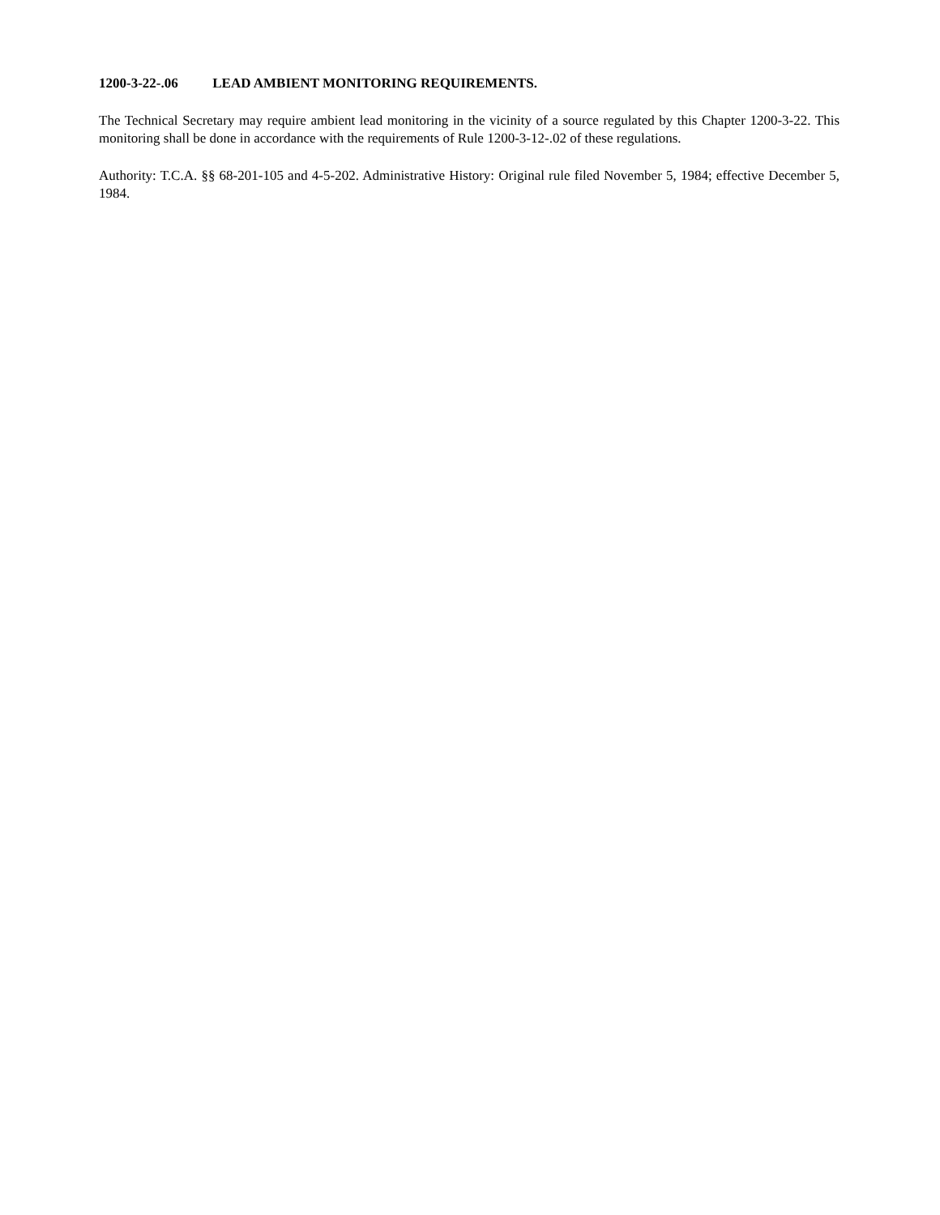1200-3-22-.06 LEAD AMBIENT MONITORING REQUIREMENTS.
The Technical Secretary may require ambient lead monitoring in the vicinity of a source regulated by this Chapter 1200-3-22. This monitoring shall be done in accordance with the requirements of Rule 1200-3-12-.02 of these regulations.
Authority: T.C.A. §§ 68-201-105 and 4-5-202. Administrative History: Original rule filed November 5, 1984; effective December 5, 1984.